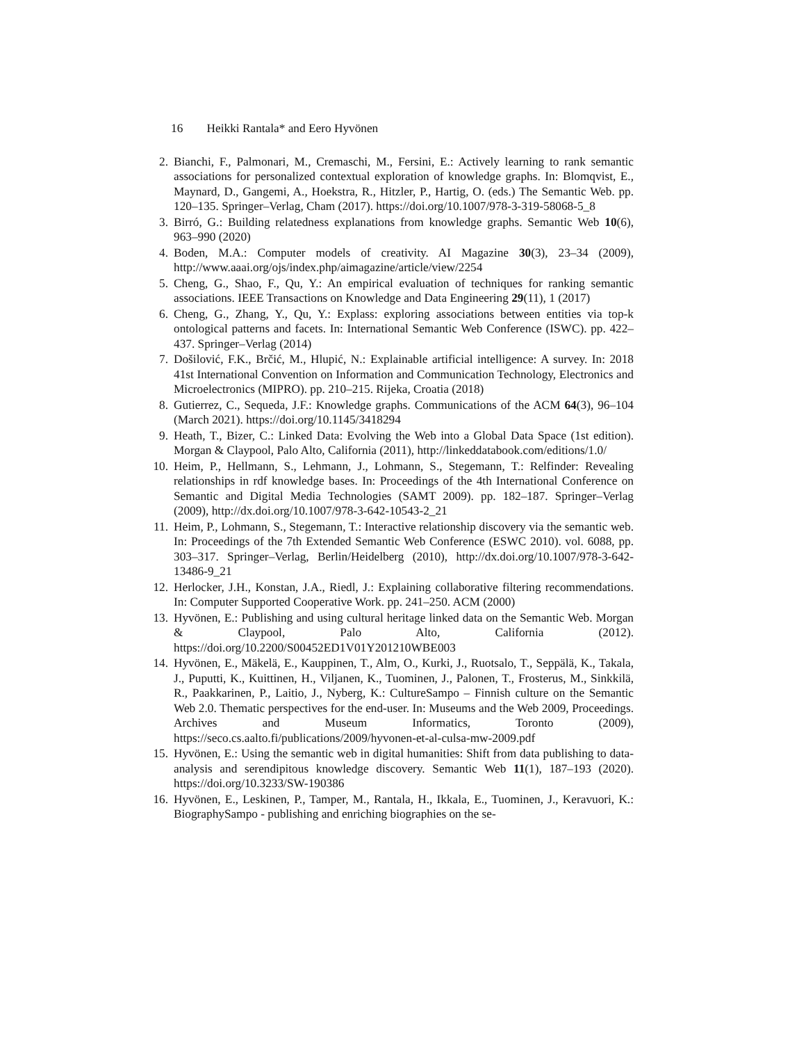16 Heikki Rantala* and Eero Hyvönen
2. Bianchi, F., Palmonari, M., Cremaschi, M., Fersini, E.: Actively learning to rank semantic associations for personalized contextual exploration of knowledge graphs. In: Blomqvist, E., Maynard, D., Gangemi, A., Hoekstra, R., Hitzler, P., Hartig, O. (eds.) The Semantic Web. pp. 120–135. Springer–Verlag, Cham (2017). https://doi.org/10.1007/978-3-319-58068-5_8
3. Birró, G.: Building relatedness explanations from knowledge graphs. Semantic Web 10(6), 963–990 (2020)
4. Boden, M.A.: Computer models of creativity. AI Magazine 30(3), 23–34 (2009), http://www.aaai.org/ojs/index.php/aimagazine/article/view/2254
5. Cheng, G., Shao, F., Qu, Y.: An empirical evaluation of techniques for ranking semantic associations. IEEE Transactions on Knowledge and Data Engineering 29(11), 1 (2017)
6. Cheng, G., Zhang, Y., Qu, Y.: Explass: exploring associations between entities via top-k ontological patterns and facets. In: International Semantic Web Conference (ISWC). pp. 422–437. Springer–Verlag (2014)
7. Došilović, F.K., Brčić, M., Hlupić, N.: Explainable artificial intelligence: A survey. In: 2018 41st International Convention on Information and Communication Technology, Electronics and Microelectronics (MIPRO). pp. 210–215. Rijeka, Croatia (2018)
8. Gutierrez, C., Sequeda, J.F.: Knowledge graphs. Communications of the ACM 64(3), 96–104 (March 2021). https://doi.org/10.1145/3418294
9. Heath, T., Bizer, C.: Linked Data: Evolving the Web into a Global Data Space (1st edition). Morgan & Claypool, Palo Alto, California (2011), http://linkeddatabook.com/editions/1.0/
10. Heim, P., Hellmann, S., Lehmann, J., Lohmann, S., Stegemann, T.: Relfinder: Revealing relationships in rdf knowledge bases. In: Proceedings of the 4th International Conference on Semantic and Digital Media Technologies (SAMT 2009). pp. 182–187. Springer–Verlag (2009), http://dx.doi.org/10.1007/978-3-642-10543-2_21
11. Heim, P., Lohmann, S., Stegemann, T.: Interactive relationship discovery via the semantic web. In: Proceedings of the 7th Extended Semantic Web Conference (ESWC 2010). vol. 6088, pp. 303–317. Springer–Verlag, Berlin/Heidelberg (2010), http://dx.doi.org/10.1007/978-3-642-13486-9_21
12. Herlocker, J.H., Konstan, J.A., Riedl, J.: Explaining collaborative filtering recommendations. In: Computer Supported Cooperative Work. pp. 241–250. ACM (2000)
13. Hyvönen, E.: Publishing and using cultural heritage linked data on the Semantic Web. Morgan & Claypool, Palo Alto, California (2012). https://doi.org/10.2200/S00452ED1V01Y201210WBE003
14. Hyvönen, E., Mäkelä, E., Kauppinen, T., Alm, O., Kurki, J., Ruotsalo, T., Seppälä, K., Takala, J., Puputti, K., Kuittinen, H., Viljanen, K., Tuominen, J., Palonen, T., Frosterus, M., Sinkkilä, R., Paakkarinen, P., Laitio, J., Nyberg, K.: CultureSampo – Finnish culture on the Semantic Web 2.0. Thematic perspectives for the end-user. In: Museums and the Web 2009, Proceedings. Archives and Museum Informatics, Toronto (2009), https://seco.cs.aalto.fi/publications/2009/hyvonen-et-al-culsa-mw-2009.pdf
15. Hyvönen, E.: Using the semantic web in digital humanities: Shift from data publishing to data-analysis and serendipitous knowledge discovery. Semantic Web 11(1), 187–193 (2020). https://doi.org/10.3233/SW-190386
16. Hyvönen, E., Leskinen, P., Tamper, M., Rantala, H., Ikkala, E., Tuominen, J., Keravuori, K.: BiographySampo - publishing and enriching biographies on the se-